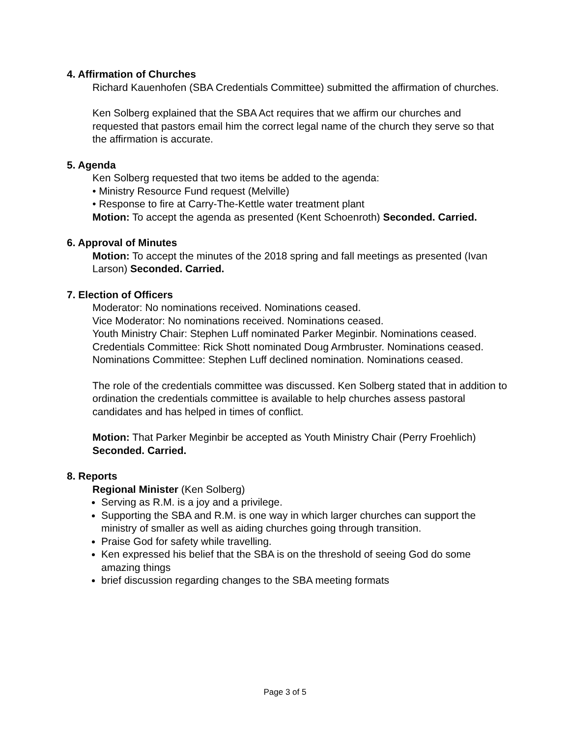4. Affirmation of Churches
Richard Kauenhofen (SBA Credentials Committee) submitted the affirmation of churches.
Ken Solberg explained that the SBA Act requires that we affirm our churches and requested that pastors email him the correct legal name of the church they serve so that the affirmation is accurate.
5. Agenda
Ken Solberg requested that two items be added to the agenda:
• Ministry Resource Fund request (Melville)
• Response to fire at Carry-The-Kettle water treatment plant
Motion: To accept the agenda as presented (Kent Schoenroth) Seconded. Carried.
6. Approval of Minutes
Motion: To accept the minutes of the 2018 spring and fall meetings as presented (Ivan Larson) Seconded. Carried.
7. Election of Officers
Moderator: No nominations received. Nominations ceased.
Vice Moderator: No nominations received. Nominations ceased.
Youth Ministry Chair: Stephen Luff nominated Parker Meginbir. Nominations ceased.
Credentials Committee: Rick Shott nominated Doug Armbruster. Nominations ceased.
Nominations Committee: Stephen Luff declined nomination. Nominations ceased.
The role of the credentials committee was discussed. Ken Solberg stated that in addition to ordination the credentials committee is available to help churches assess pastoral candidates and has helped in times of conflict.
Motion: That Parker Meginbir be accepted as Youth Ministry Chair (Perry Froehlich) Seconded. Carried.
8. Reports
Regional Minister (Ken Solberg)
Serving as R.M. is a joy and a privilege.
Supporting the SBA and R.M. is one way in which larger churches can support the ministry of smaller as well as aiding churches going through transition.
Praise God for safety while travelling.
Ken expressed his belief that the SBA is on the threshold of seeing God do some amazing things
brief discussion regarding changes to the SBA meeting formats
Page 3 of 5